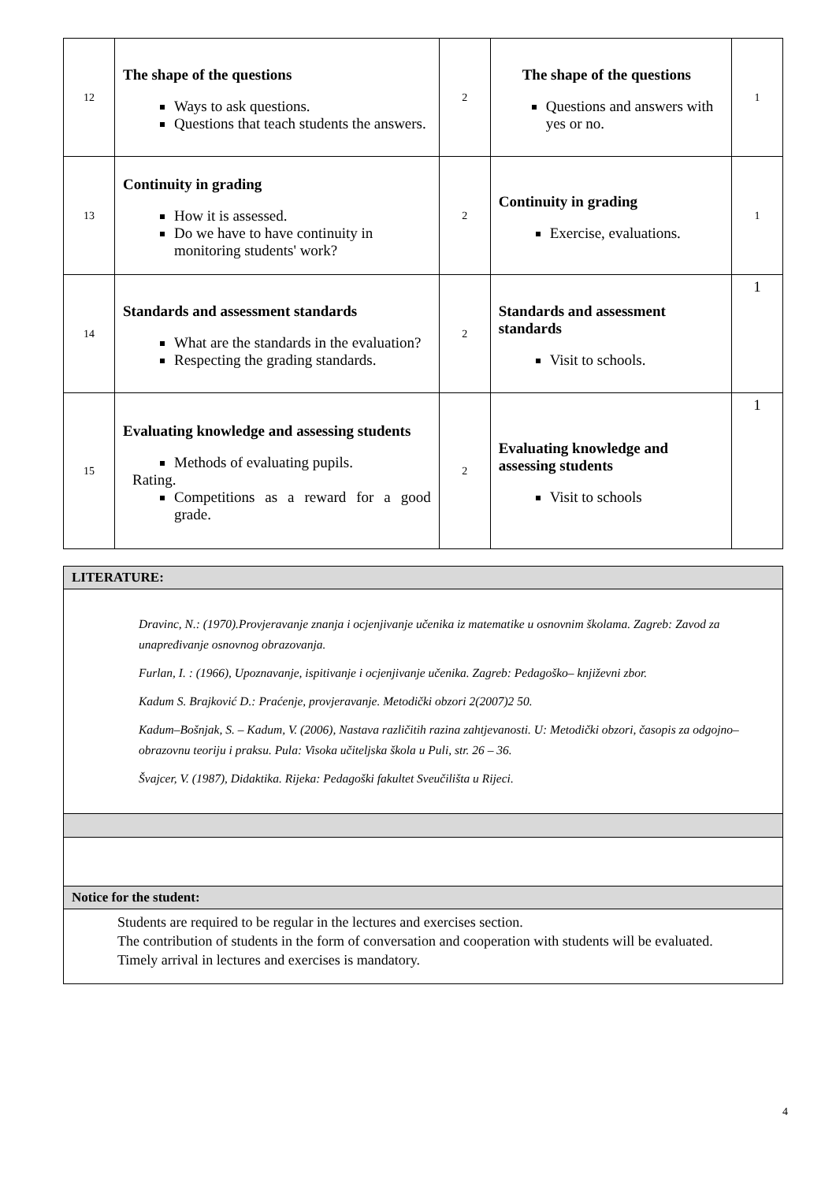| 12 | The shape of the questions Ways to ask questions. Questions that teach students the answers. | 2 | The shape of the questions Questions and answers with yes or no. | 1 |
| 13 | Continuity in grading How it is assessed. Do we have to have continuity in monitoring students' work? | 2 | Continuity in grading Exercise, evaluations. | 1 |
| 14 | Standards and assessment standards What are the standards in the evaluation? Respecting the grading standards. | 2 | Standards and assessment standards Visit to schools. | 1 |
| 15 | Evaluating knowledge and assessing students Methods of evaluating pupils. Rating. Competitions as a reward for a good grade. | 2 | Evaluating knowledge and assessing students Visit to schools | 1 |
| LITERATURE: |
| Dravinc, N.: (1970).Provjeravanje znanja i ocjenjivanje učenika iz matematike u osnovnim školama. Zagreb: Zavod za unapređivanje osnovnog obrazovanja. Furlan, I. : (1966), Upoznavanje, ispitivanje i ocjenjivanje učenika. Zagreb: Pedagoško– književni zbor. Kadum S. Brajković D.: Praćenje, provjeravanje. Metodički obzori 2(2007)2 50. Kadum–Bošnjak, S. – Kadum, V. (2006), Nastava različitih razina zahtjevanosti. U: Metodički obzori, časopis za odgojno–obrazovnu teoriju i praksu. Pula: Visoka učiteljska škola u Puli, str. 26 – 36. Švajcer, V. (1987), Didaktika. Rijeka: Pedagoški fakultet Sveučilišta u Rijeci. |
| Notice for the student: |
| Students are required to be regular in the lectures and exercises section. The contribution of students in the form of conversation and cooperation with students will be evaluated. Timely arrival in lectures and exercises is mandatory. |
4